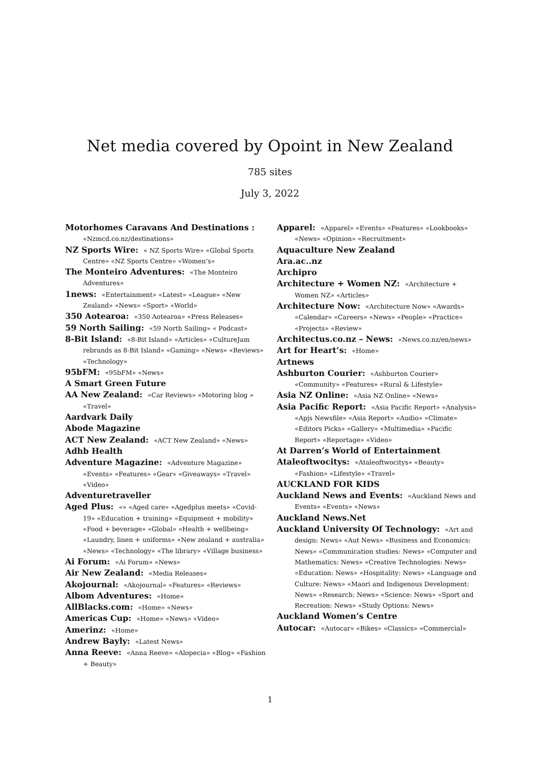Net media covered by Opoint in New Zealand
785 sites
July 3, 2022
Motorhomes Caravans And Destinations : «Nzmcd.co.nz/destinations»
NZ Sports Wire: « NZ Sports Wire» «Global Sports Centre» «NZ Sports Centre» «Women’s»
The Monteiro Adventures: «The Monteiro Adventures»
1news: «Entertainment» «Latest» «League» «New Zealand» «News» «Sport» «World»
350 Aotearoa: «350 Aotearoa» «Press Releases»
59 North Sailing: «59 North Sailing» « Podcast»
8-Bit Island: «8-Bit Island» «Articles» «CultureJam rebrands as 8-Bit Island» «Gaming» «News» «Reviews» «Technology»
95bFM: «95bFM» «News»
A Smart Green Future
AA New Zealand: «Car Reviews» «Motoring blog » «Travel»
Aardvark Daily
Abode Magazine
ACT New Zealand: «ACT New Zealand» «News»
Adhb Health
Adventure Magazine: «Adventure Magazine» «Events» «Features» «Gear» «Giveaways» «Travel» «Video»
Adventuretraveller
Aged Plus: «» «Aged care» «Agedplus meets» «Covid-19» «Education + training» «Equipment + mobility» «Food + beverage» «Global» «Health + wellbeing» «Laundry, linen + uniforms» «New zealand + australia» «News» «Technology» «The library» «Village business»
Ai Forum: «Ai Forum» «News»
Air New Zealand: «Media Releases»
Akojournal: «Akojournal» «Features» «Reviews»
Albom Adventures: «Home»
AllBlacks.com: «Home» «News»
Americas Cup: «Home» «News» «Video»
Amerinz: «Home»
Andrew Bayly: «Latest News»
Anna Reeve: «Anna Reeve» «Alopecia» «Blog» «Fashion + Beauty»
Apparel: «Apparel» «Events» «Features» «Lookbooks» «News» «Opinion» «Recruitment»
Aquaculture New Zealand
Ara.ac..nz
Archipro
Architecture + Women NZ: «Architecture + Women NZ» «Articles»
Architecture Now: «Architecture Now» «Awards» «Calendar» «Careers» «News» «People» «Practice» «Projects» «Review»
Architectus.co.nz – News: «News.co.nz/en/news»
Art for Heart’s: «Home»
Artnews
Ashburton Courier: «Ashburton Courier» «Community» «Features» «Rural & Lifestyle»
Asia NZ Online: «Asia NZ Online» «News»
Asia Pacific Report: «Asia Pacific Report» «Analysis» «Apjs Newsfile» «Asia Report» «Audio» «Climate» «Editors Picks» «Gallery» «Multimedia» «Pacific Report» «Reportage» «Video»
At Darren’s World of Entertainment
Ataleoftwocitys: «Ataleoftwocitys» «Beauty» «Fashion» «Lifestyle» «Travel»
AUCKLAND FOR KIDS
Auckland News and Events: «Auckland News and Events» «Events» «News»
Auckland News.Net
Auckland University Of Technology: «Art and design: News» «Aut News» «Business and Economics: News» «Communication studies: News» «Computer and Mathematics: News» «Creative Technologies: News» «Education: News» «Hospitality: News» «Language and Culture: News» «Maori and Indigenous Development: News» «Research: News» «Science: News» «Sport and Recreation: News» «Study Options: News»
Auckland Women’s Centre
Autocar: «Autocar» «Bikes» «Classics» «Commercial»
1